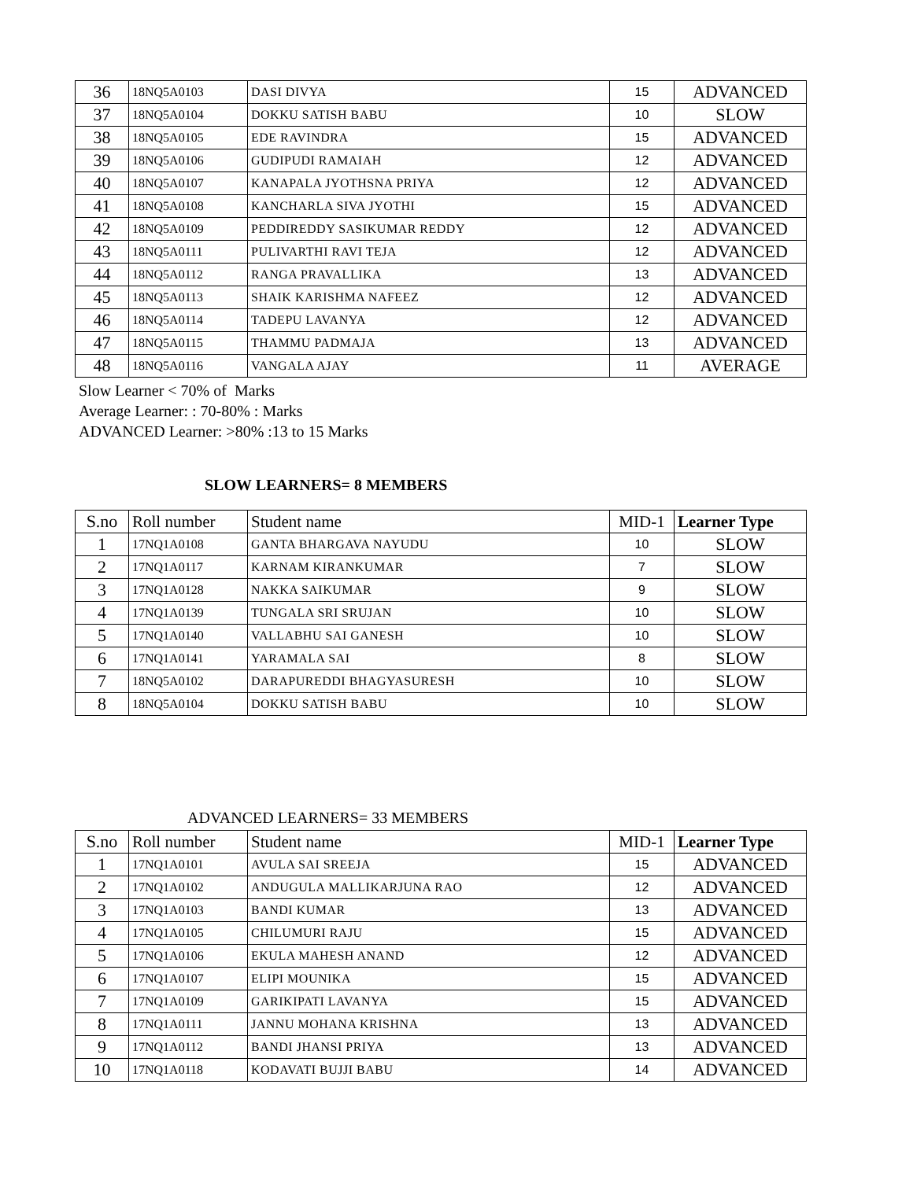| 36 | 18NQ5A0103 | DASI DIVYA | 15 | ADVANCED |
| 37 | 18NQ5A0104 | DOKKU SATISH BABU | 10 | SLOW |
| 38 | 18NQ5A0105 | EDE RAVINDRA | 15 | ADVANCED |
| 39 | 18NQ5A0106 | GUDIPUDI RAMAIAH | 12 | ADVANCED |
| 40 | 18NQ5A0107 | KANAPALA JYOTHSNA PRIYA | 12 | ADVANCED |
| 41 | 18NQ5A0108 | KANCHARLA SIVA JYOTHI | 15 | ADVANCED |
| 42 | 18NQ5A0109 | PEDDIREDDY SASIKUMAR REDDY | 12 | ADVANCED |
| 43 | 18NQ5A0111 | PULIVARTHI RAVI TEJA | 12 | ADVANCED |
| 44 | 18NQ5A0112 | RANGA PRAVALLIKA | 13 | ADVANCED |
| 45 | 18NQ5A0113 | SHAIK KARISHMA NAFEEZ | 12 | ADVANCED |
| 46 | 18NQ5A0114 | TADEPU LAVANYA | 12 | ADVANCED |
| 47 | 18NQ5A0115 | THAMMU PADMAJA | 13 | ADVANCED |
| 48 | 18NQ5A0116 | VANGALA AJAY | 11 | AVERAGE |
Slow Learner < 70% of Marks
Average Learner: : 70-80% : Marks
ADVANCED Learner: >80% :13 to 15 Marks
SLOW LEARNERS= 8 MEMBERS
| S.no | Roll number | Student name | MID-1 | Learner Type |
| --- | --- | --- | --- | --- |
| 1 | 17NQ1A0108 | GANTA BHARGAVA NAYUDU | 10 | SLOW |
| 2 | 17NQ1A0117 | KARNAM KIRANKUMAR | 7 | SLOW |
| 3 | 17NQ1A0128 | NAKKA SAIKUMAR | 9 | SLOW |
| 4 | 17NQ1A0139 | TUNGALA SRI SRUJAN | 10 | SLOW |
| 5 | 17NQ1A0140 | VALLABHU SAI GANESH | 10 | SLOW |
| 6 | 17NQ1A0141 | YARAMALA SAI | 8 | SLOW |
| 7 | 18NQ5A0102 | DARAPUREDDI BHAGYASURESH | 10 | SLOW |
| 8 | 18NQ5A0104 | DOKKU SATISH BABU | 10 | SLOW |
ADVANCED LEARNERS= 33 MEMBERS
| S.no | Roll number | Student name | MID-1 | Learner Type |
| --- | --- | --- | --- | --- |
| 1 | 17NQ1A0101 | AVULA SAI SREEJA | 15 | ADVANCED |
| 2 | 17NQ1A0102 | ANDUGULA MALLIKARJUNA RAO | 12 | ADVANCED |
| 3 | 17NQ1A0103 | BANDI KUMAR | 13 | ADVANCED |
| 4 | 17NQ1A0105 | CHILUMURI RAJU | 15 | ADVANCED |
| 5 | 17NQ1A0106 | EKULA MAHESH ANAND | 12 | ADVANCED |
| 6 | 17NQ1A0107 | ELIPI MOUNIKA | 15 | ADVANCED |
| 7 | 17NQ1A0109 | GARIKIPATI LAVANYA | 15 | ADVANCED |
| 8 | 17NQ1A0111 | JANNU MOHANA KRISHNA | 13 | ADVANCED |
| 9 | 17NQ1A0112 | BANDI JHANSI PRIYA | 13 | ADVANCED |
| 10 | 17NQ1A0118 | KODAVATI BUJJI BABU | 14 | ADVANCED |